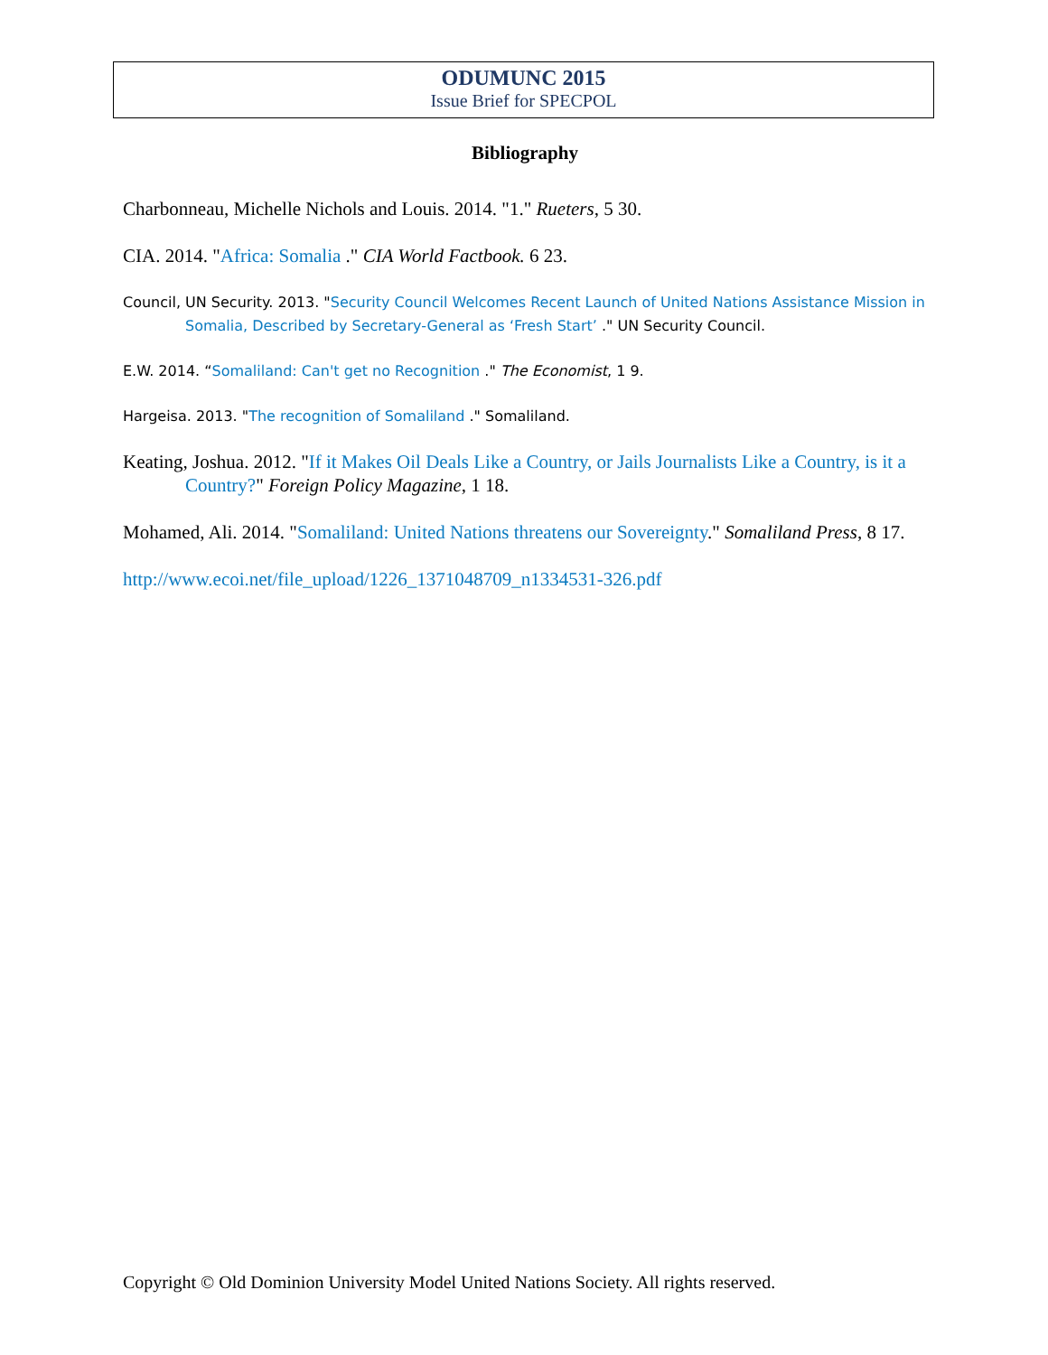ODUMUNC 2015
Issue Brief for SPECPOL
Bibliography
Charbonneau, Michelle Nichols and Louis. 2014. "1." Rueters, 5 30.
CIA. 2014. "Africa: Somalia ." CIA World Factbook. 6 23.
Council, UN Security. 2013. "Security Council Welcomes Recent Launch of United Nations Assistance Mission in Somalia, Described by Secretary-General as ‘Fresh Start’ ." UN Security Council.
E.W. 2014. “Somaliland: Can't get no Recognition ." The Economist, 1 9.
Hargeisa. 2013. "The recognition of Somaliland ." Somaliland.
Keating, Joshua. 2012. "If it Makes Oil Deals Like a Country, or Jails Journalists Like a Country, is it a Country?" Foreign Policy Magazine, 1 18.
Mohamed, Ali. 2014. "Somaliland: United Nations threatens our Sovereignty." Somaliland Press, 8 17.
http://www.ecoi.net/file_upload/1226_1371048709_n1334531-326.pdf
Copyright © Old Dominion University Model United Nations Society. All rights reserved.